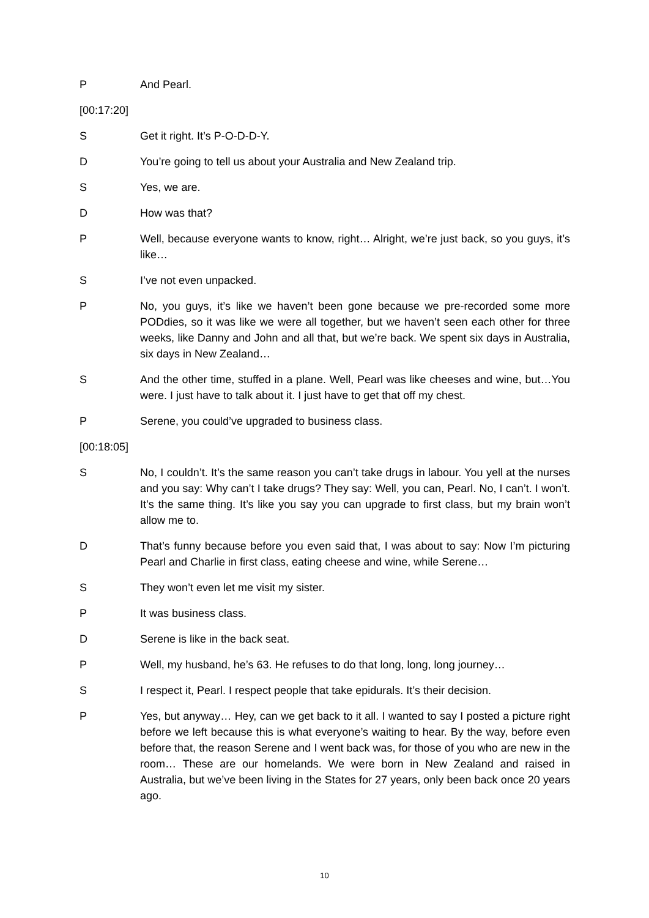P And Pearl.
[00:17:20]
S Get it right. It’s P-O-D-D-Y.
D You’re going to tell us about your Australia and New Zealand trip.
S Yes, we are.
D How was that?
P Well, because everyone wants to know, right… Alright, we’re just back, so you guys, it’s like…
S I’ve not even unpacked.
P No, you guys, it’s like we haven’t been gone because we pre-recorded some more PODdies, so it was like we were all together, but we haven’t seen each other for three weeks, like Danny and John and all that, but we’re back. We spent six days in Australia, six days in New Zealand…
S And the other time, stuffed in a plane. Well, Pearl was like cheeses and wine, but…You were. I just have to talk about it. I just have to get that off my chest.
P Serene, you could’ve upgraded to business class.
[00:18:05]
S No, I couldn’t. It’s the same reason you can’t take drugs in labour. You yell at the nurses and you say: Why can’t I take drugs? They say: Well, you can, Pearl. No, I can’t. I won’t. It’s the same thing. It’s like you say you can upgrade to first class, but my brain won’t allow me to.
D That’s funny because before you even said that, I was about to say: Now I’m picturing Pearl and Charlie in first class, eating cheese and wine, while Serene…
S They won’t even let me visit my sister.
P It was business class.
D Serene is like in the back seat.
P Well, my husband, he’s 63. He refuses to do that long, long, long journey…
S I respect it, Pearl. I respect people that take epidurals. It’s their decision.
P Yes, but anyway… Hey, can we get back to it all. I wanted to say I posted a picture right before we left because this is what everyone’s waiting to hear. By the way, before even before that, the reason Serene and I went back was, for those of you who are new in the room… These are our homelands. We were born in New Zealand and raised in Australia, but we’ve been living in the States for 27 years, only been back once 20 years ago.
10